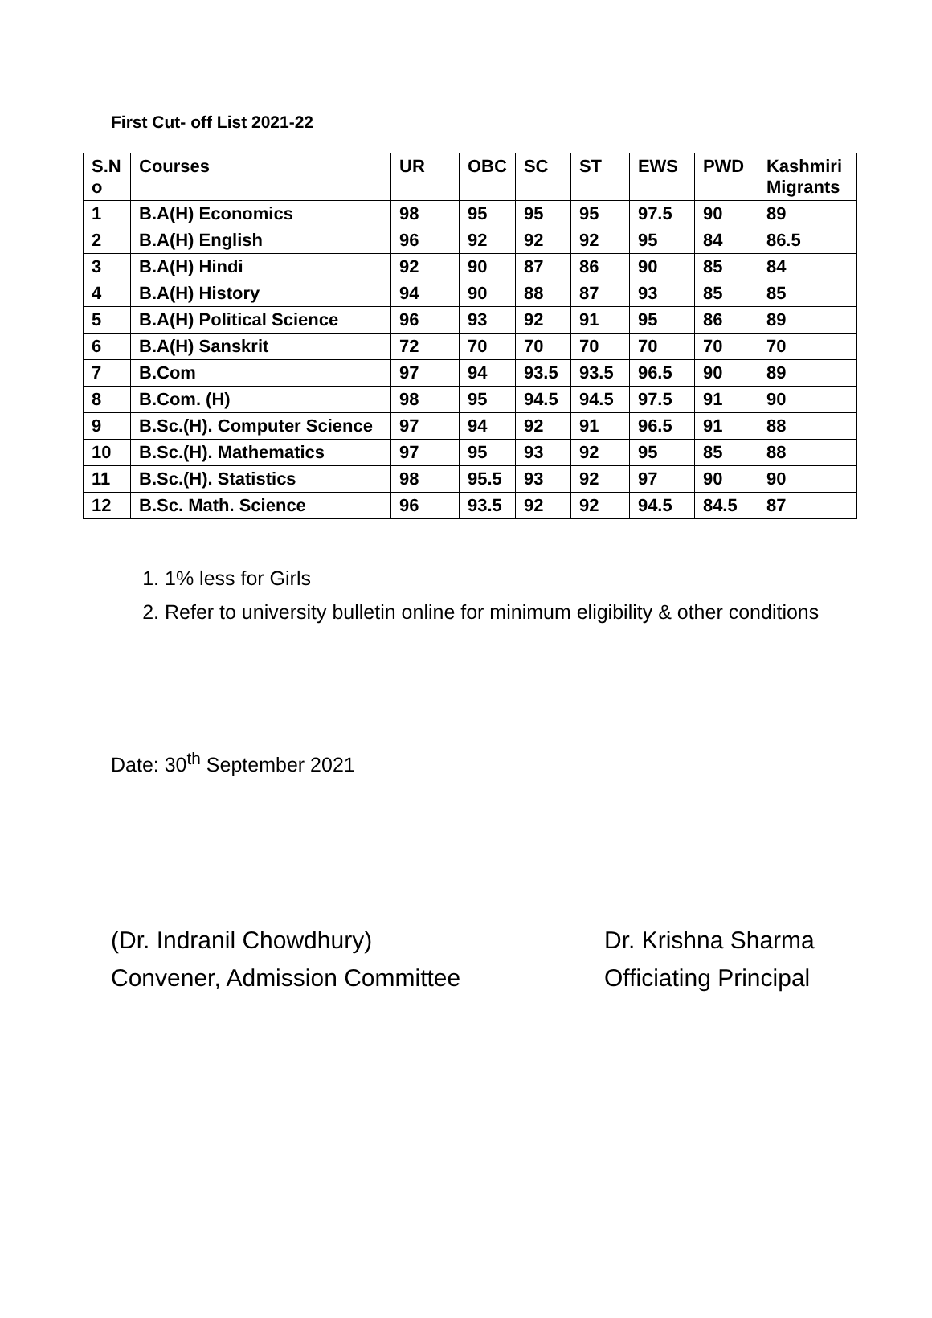First Cut- off List 2021-22
| S.N o | Courses | UR | OBC | SC | ST | EWS | PWD | Kashmiri Migrants |
| --- | --- | --- | --- | --- | --- | --- | --- | --- |
| 1 | B.A(H) Economics | 98 | 95 | 95 | 95 | 97.5 | 90 | 89 |
| 2 | B.A(H) English | 96 | 92 | 92 | 92 | 95 | 84 | 86.5 |
| 3 | B.A(H) Hindi | 92 | 90 | 87 | 86 | 90 | 85 | 84 |
| 4 | B.A(H) History | 94 | 90 | 88 | 87 | 93 | 85 | 85 |
| 5 | B.A(H) Political Science | 96 | 93 | 92 | 91 | 95 | 86 | 89 |
| 6 | B.A(H) Sanskrit | 72 | 70 | 70 | 70 | 70 | 70 | 70 |
| 7 | B.Com | 97 | 94 | 93.5 | 93.5 | 96.5 | 90 | 89 |
| 8 | B.Com. (H) | 98 | 95 | 94.5 | 94.5 | 97.5 | 91 | 90 |
| 9 | B.Sc.(H). Computer Science | 97 | 94 | 92 | 91 | 96.5 | 91 | 88 |
| 10 | B.Sc.(H). Mathematics | 97 | 95 | 93 | 92 | 95 | 85 | 88 |
| 11 | B.Sc.(H). Statistics | 98 | 95.5 | 93 | 92 | 97 | 90 | 90 |
| 12 | B.Sc. Math. Science | 96 | 93.5 | 92 | 92 | 94.5 | 84.5 | 87 |
1. 1% less for Girls
2. Refer to university bulletin online for minimum eligibility & other conditions
Date: 30<sup>th</sup> September 2021
(Dr. Indranil Chowdhury)
Convener, Admission Committee
Dr. Krishna Sharma
Officiating Principal